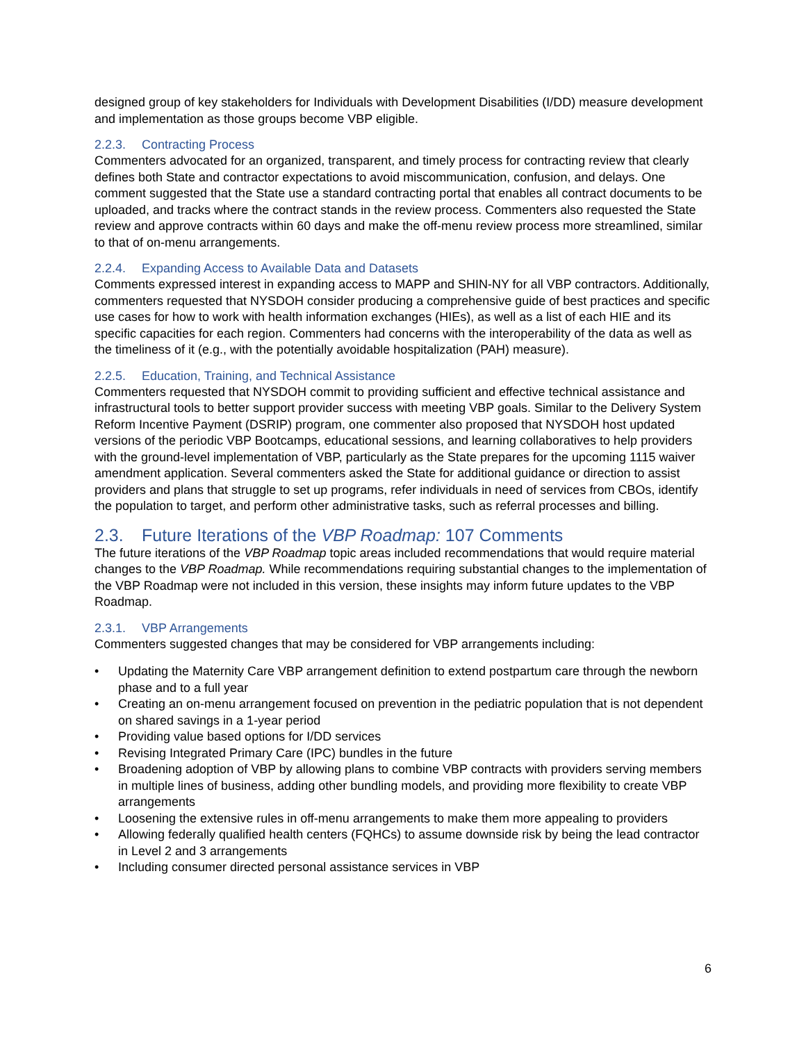designed group of key stakeholders for Individuals with Development Disabilities (I/DD) measure development and implementation as those groups become VBP eligible.
2.2.3. Contracting Process
Commenters advocated for an organized, transparent, and timely process for contracting review that clearly defines both State and contractor expectations to avoid miscommunication, confusion, and delays. One comment suggested that the State use a standard contracting portal that enables all contract documents to be uploaded, and tracks where the contract stands in the review process. Commenters also requested the State review and approve contracts within 60 days and make the off-menu review process more streamlined, similar to that of on-menu arrangements.
2.2.4. Expanding Access to Available Data and Datasets
Comments expressed interest in expanding access to MAPP and SHIN-NY for all VBP contractors. Additionally, commenters requested that NYSDOH consider producing a comprehensive guide of best practices and specific use cases for how to work with health information exchanges (HIEs), as well as a list of each HIE and its specific capacities for each region. Commenters had concerns with the interoperability of the data as well as the timeliness of it (e.g., with the potentially avoidable hospitalization (PAH) measure).
2.2.5. Education, Training, and Technical Assistance
Commenters requested that NYSDOH commit to providing sufficient and effective technical assistance and infrastructural tools to better support provider success with meeting VBP goals. Similar to the Delivery System Reform Incentive Payment (DSRIP) program, one commenter also proposed that NYSDOH host updated versions of the periodic VBP Bootcamps, educational sessions, and learning collaboratives to help providers with the ground-level implementation of VBP, particularly as the State prepares for the upcoming 1115 waiver amendment application. Several commenters asked the State for additional guidance or direction to assist providers and plans that struggle to set up programs, refer individuals in need of services from CBOs, identify the population to target, and perform other administrative tasks, such as referral processes and billing.
2.3. Future Iterations of the VBP Roadmap: 107 Comments
The future iterations of the VBP Roadmap topic areas included recommendations that would require material changes to the VBP Roadmap. While recommendations requiring substantial changes to the implementation of the VBP Roadmap were not included in this version, these insights may inform future updates to the VBP Roadmap.
2.3.1. VBP Arrangements
Commenters suggested changes that may be considered for VBP arrangements including:
• Updating the Maternity Care VBP arrangement definition to extend postpartum care through the newborn phase and to a full year
• Creating an on-menu arrangement focused on prevention in the pediatric population that is not dependent on shared savings in a 1-year period
• Providing value based options for I/DD services
• Revising Integrated Primary Care (IPC) bundles in the future
• Broadening adoption of VBP by allowing plans to combine VBP contracts with providers serving members in multiple lines of business, adding other bundling models, and providing more flexibility to create VBP arrangements
• Loosening the extensive rules in off-menu arrangements to make them more appealing to providers
• Allowing federally qualified health centers (FQHCs) to assume downside risk by being the lead contractor in Level 2 and 3 arrangements
• Including consumer directed personal assistance services in VBP
6